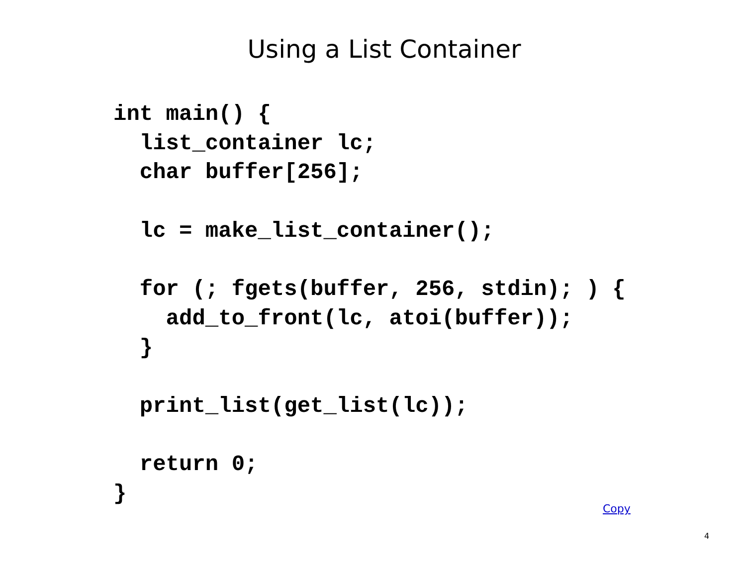Using a List Container
int main() {
  list_container lc;
  char buffer[256];

  lc = make_list_container();

  for (; fgets(buffer, 256, stdin); ) {
    add_to_front(lc, atoi(buffer));
  }

  print_list(get_list(lc));

  return 0;
}
Copy
4